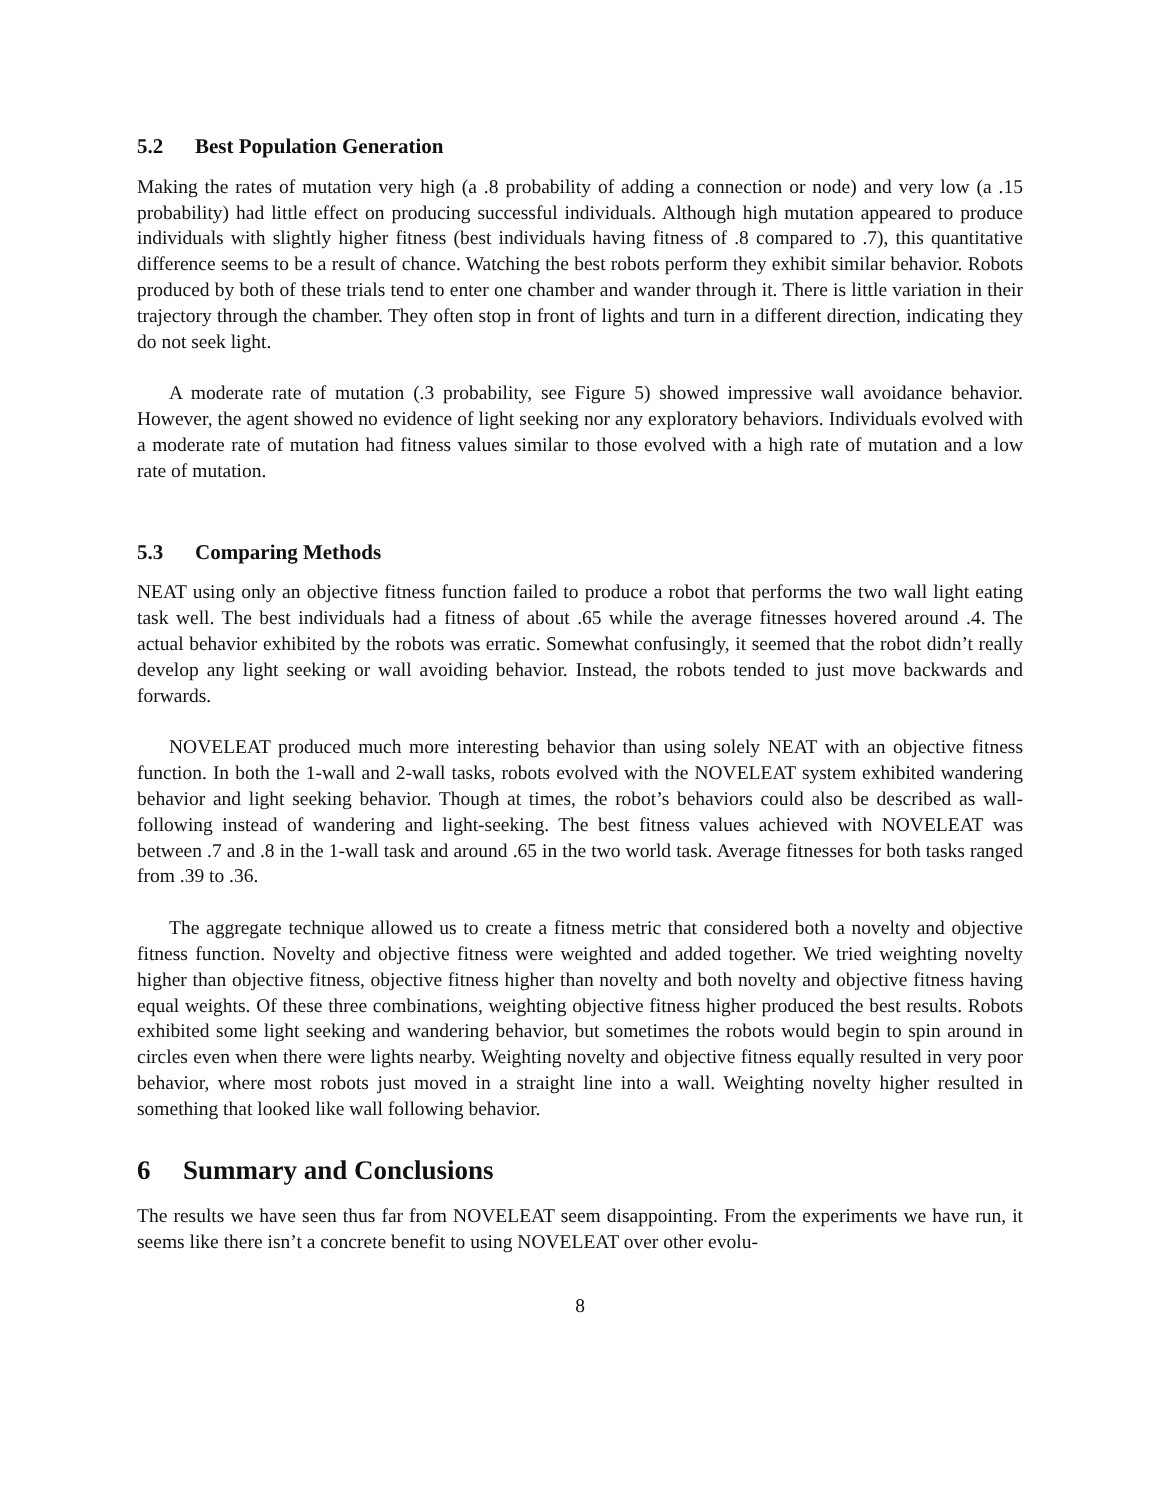5.2 Best Population Generation
Making the rates of mutation very high (a .8 probability of adding a connection or node) and very low (a .15 probability) had little effect on producing successful individuals. Although high mutation appeared to produce individuals with slightly higher fitness (best individuals having fitness of .8 compared to .7), this quantitative difference seems to be a result of chance. Watching the best robots perform they exhibit similar behavior. Robots produced by both of these trials tend to enter one chamber and wander through it. There is little variation in their trajectory through the chamber. They often stop in front of lights and turn in a different direction, indicating they do not seek light.
A moderate rate of mutation (.3 probability, see Figure 5) showed impressive wall avoidance behavior. However, the agent showed no evidence of light seeking nor any exploratory behaviors. Individuals evolved with a moderate rate of mutation had fitness values similar to those evolved with a high rate of mutation and a low rate of mutation.
5.3 Comparing Methods
NEAT using only an objective fitness function failed to produce a robot that performs the two wall light eating task well. The best individuals had a fitness of about .65 while the average fitnesses hovered around .4. The actual behavior exhibited by the robots was erratic. Somewhat confusingly, it seemed that the robot didn’t really develop any light seeking or wall avoiding behavior. Instead, the robots tended to just move backwards and forwards.
NOVELEAT produced much more interesting behavior than using solely NEAT with an objective fitness function. In both the 1-wall and 2-wall tasks, robots evolved with the NOVELEAT system exhibited wandering behavior and light seeking behavior. Though at times, the robot’s behaviors could also be described as wall-following instead of wandering and light-seeking. The best fitness values achieved with NOVELEAT was between .7 and .8 in the 1-wall task and around .65 in the two world task. Average fitnesses for both tasks ranged from .39 to .36.
The aggregate technique allowed us to create a fitness metric that considered both a novelty and objective fitness function. Novelty and objective fitness were weighted and added together. We tried weighting novelty higher than objective fitness, objective fitness higher than novelty and both novelty and objective fitness having equal weights. Of these three combinations, weighting objective fitness higher produced the best results. Robots exhibited some light seeking and wandering behavior, but sometimes the robots would begin to spin around in circles even when there were lights nearby. Weighting novelty and objective fitness equally resulted in very poor behavior, where most robots just moved in a straight line into a wall. Weighting novelty higher resulted in something that looked like wall following behavior.
6 Summary and Conclusions
The results we have seen thus far from NOVELEAT seem disappointing. From the experiments we have run, it seems like there isn’t a concrete benefit to using NOVELEAT over other evolu-
8